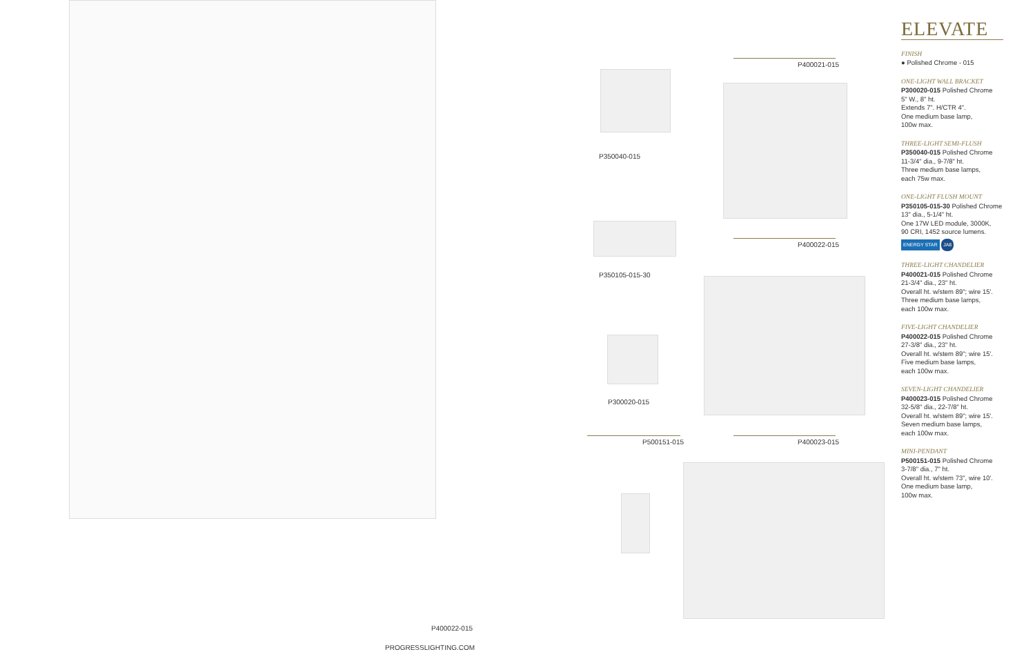P400022-015
PROGRESSLIGHTING.COM
P350040-015
P350105-015-30
P300020-015
P500151-015
P400021-015
P400022-015
P400023-015
ELEVATE
FINISH
● Polished Chrome - 015
ONE-LIGHT WALL BRACKET
P300020-015 Polished Chrome
5" W., 8" ht.
Extends 7". H/CTR 4".
One medium base lamp,
100w max.
THREE-LIGHT SEMI-FLUSH
P350040-015 Polished Chrome
11-3/4" dia., 9-7/8" ht.
Three medium base lamps,
each 75w max.
ONE-LIGHT FLUSH MOUNT
P350105-015-30 Polished Chrome
13" dia., 5-1/4" ht.
One 17W LED module, 3000K,
90 CRI, 1452 source lumens.
ENERGY STAR JA8
THREE-LIGHT CHANDELIER
P400021-015 Polished Chrome
21-3/4" dia., 23" ht.
Overall ht. w/stem 89"; wire 15'.
Three medium base lamps,
each 100w max.
FIVE-LIGHT CHANDELIER
P400022-015 Polished Chrome
27-3/8" dia., 23" ht.
Overall ht. w/stem 89"; wire 15'.
Five medium base lamps,
each 100w max.
SEVEN-LIGHT CHANDELIER
P400023-015 Polished Chrome
32-5/8" dia., 22-7/8" ht.
Overall ht. w/stem 89"; wire 15'.
Seven medium base lamps,
each 100w max.
MINI-PENDANT
P500151-015 Polished Chrome
3-7/8" dia., 7" ht.
Overall ht. w/stem 73", wire 10'.
One medium base lamp,
100w max.